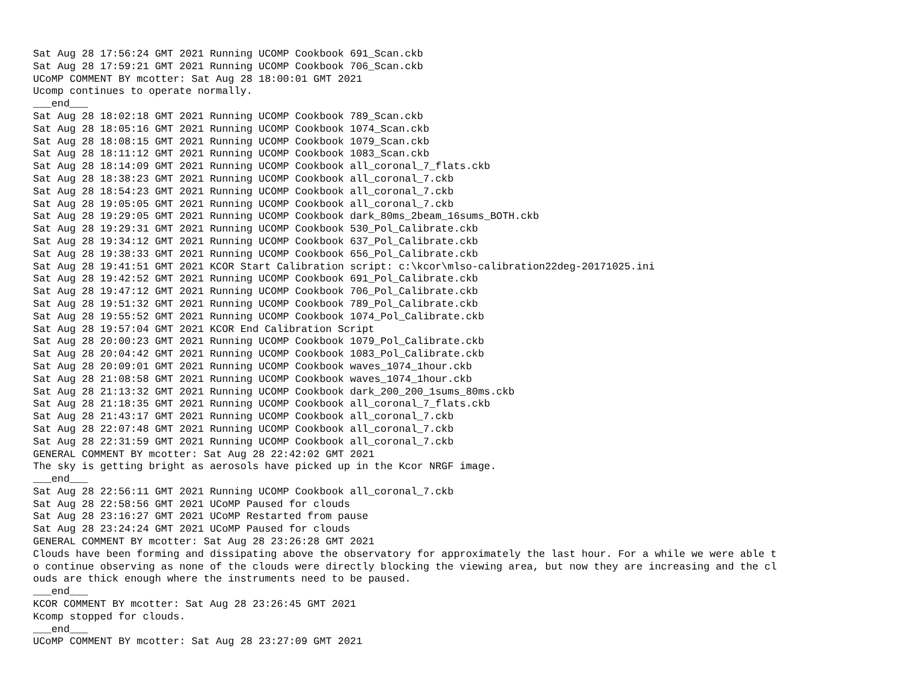Sat Aug 28 17:56:24 GMT 2021 Running UCOMP Cookbook 691_Scan.ckb
Sat Aug 28 17:59:21 GMT 2021 Running UCOMP Cookbook 706_Scan.ckb
UCoMP COMMENT BY mcotter: Sat Aug 28 18:00:01 GMT 2021
Ucomp continues to operate normally.
___end___
Sat Aug 28 18:02:18 GMT 2021 Running UCOMP Cookbook 789_Scan.ckb
Sat Aug 28 18:05:16 GMT 2021 Running UCOMP Cookbook 1074_Scan.ckb
Sat Aug 28 18:08:15 GMT 2021 Running UCOMP Cookbook 1079_Scan.ckb
Sat Aug 28 18:11:12 GMT 2021 Running UCOMP Cookbook 1083_Scan.ckb
Sat Aug 28 18:14:09 GMT 2021 Running UCOMP Cookbook all_coronal_7_flats.ckb
Sat Aug 28 18:38:23 GMT 2021 Running UCOMP Cookbook all_coronal_7.ckb
Sat Aug 28 18:54:23 GMT 2021 Running UCOMP Cookbook all_coronal_7.ckb
Sat Aug 28 19:05:05 GMT 2021 Running UCOMP Cookbook all_coronal_7.ckb
Sat Aug 28 19:29:05 GMT 2021 Running UCOMP Cookbook dark_80ms_2beam_16sums_BOTH.ckb
Sat Aug 28 19:29:31 GMT 2021 Running UCOMP Cookbook 530_Pol_Calibrate.ckb
Sat Aug 28 19:34:12 GMT 2021 Running UCOMP Cookbook 637_Pol_Calibrate.ckb
Sat Aug 28 19:38:33 GMT 2021 Running UCOMP Cookbook 656_Pol_Calibrate.ckb
Sat Aug 28 19:41:51 GMT 2021 KCOR Start Calibration script: c:\kcor\mlso-calibration22deg-20171025.ini
Sat Aug 28 19:42:52 GMT 2021 Running UCOMP Cookbook 691_Pol_Calibrate.ckb
Sat Aug 28 19:47:12 GMT 2021 Running UCOMP Cookbook 706_Pol_Calibrate.ckb
Sat Aug 28 19:51:32 GMT 2021 Running UCOMP Cookbook 789_Pol_Calibrate.ckb
Sat Aug 28 19:55:52 GMT 2021 Running UCOMP Cookbook 1074_Pol_Calibrate.ckb
Sat Aug 28 19:57:04 GMT 2021 KCOR End Calibration Script
Sat Aug 28 20:00:23 GMT 2021 Running UCOMP Cookbook 1079_Pol_Calibrate.ckb
Sat Aug 28 20:04:42 GMT 2021 Running UCOMP Cookbook 1083_Pol_Calibrate.ckb
Sat Aug 28 20:09:01 GMT 2021 Running UCOMP Cookbook waves_1074_1hour.ckb
Sat Aug 28 21:08:58 GMT 2021 Running UCOMP Cookbook waves_1074_1hour.ckb
Sat Aug 28 21:13:32 GMT 2021 Running UCOMP Cookbook dark_200_200_1sums_80ms.ckb
Sat Aug 28 21:18:35 GMT 2021 Running UCOMP Cookbook all_coronal_7_flats.ckb
Sat Aug 28 21:43:17 GMT 2021 Running UCOMP Cookbook all_coronal_7.ckb
Sat Aug 28 22:07:48 GMT 2021 Running UCOMP Cookbook all_coronal_7.ckb
Sat Aug 28 22:31:59 GMT 2021 Running UCOMP Cookbook all_coronal_7.ckb
GENERAL COMMENT BY mcotter: Sat Aug 28 22:42:02 GMT 2021
The sky is getting bright as aerosols have picked up in the Kcor NRGF image.
___end___
Sat Aug 28 22:56:11 GMT 2021 Running UCOMP Cookbook all_coronal_7.ckb
Sat Aug 28 22:58:56 GMT 2021 UCoMP Paused for clouds
Sat Aug 28 23:16:27 GMT 2021 UCoMP Restarted from pause
Sat Aug 28 23:24:24 GMT 2021 UCoMP Paused for clouds
GENERAL COMMENT BY mcotter: Sat Aug 28 23:26:28 GMT 2021
Clouds have been forming and dissipating above the observatory for approximately the last hour. For a while we were able t
o continue observing as none of the clouds were directly blocking the viewing area, but now they are increasing and the cl
ouds are thick enough where the instruments need to be paused.
___end___
KCOR COMMENT BY mcotter: Sat Aug 28 23:26:45 GMT 2021
Kcomp stopped for clouds.
___end___
UCoMP COMMENT BY mcotter: Sat Aug 28 23:27:09 GMT 2021